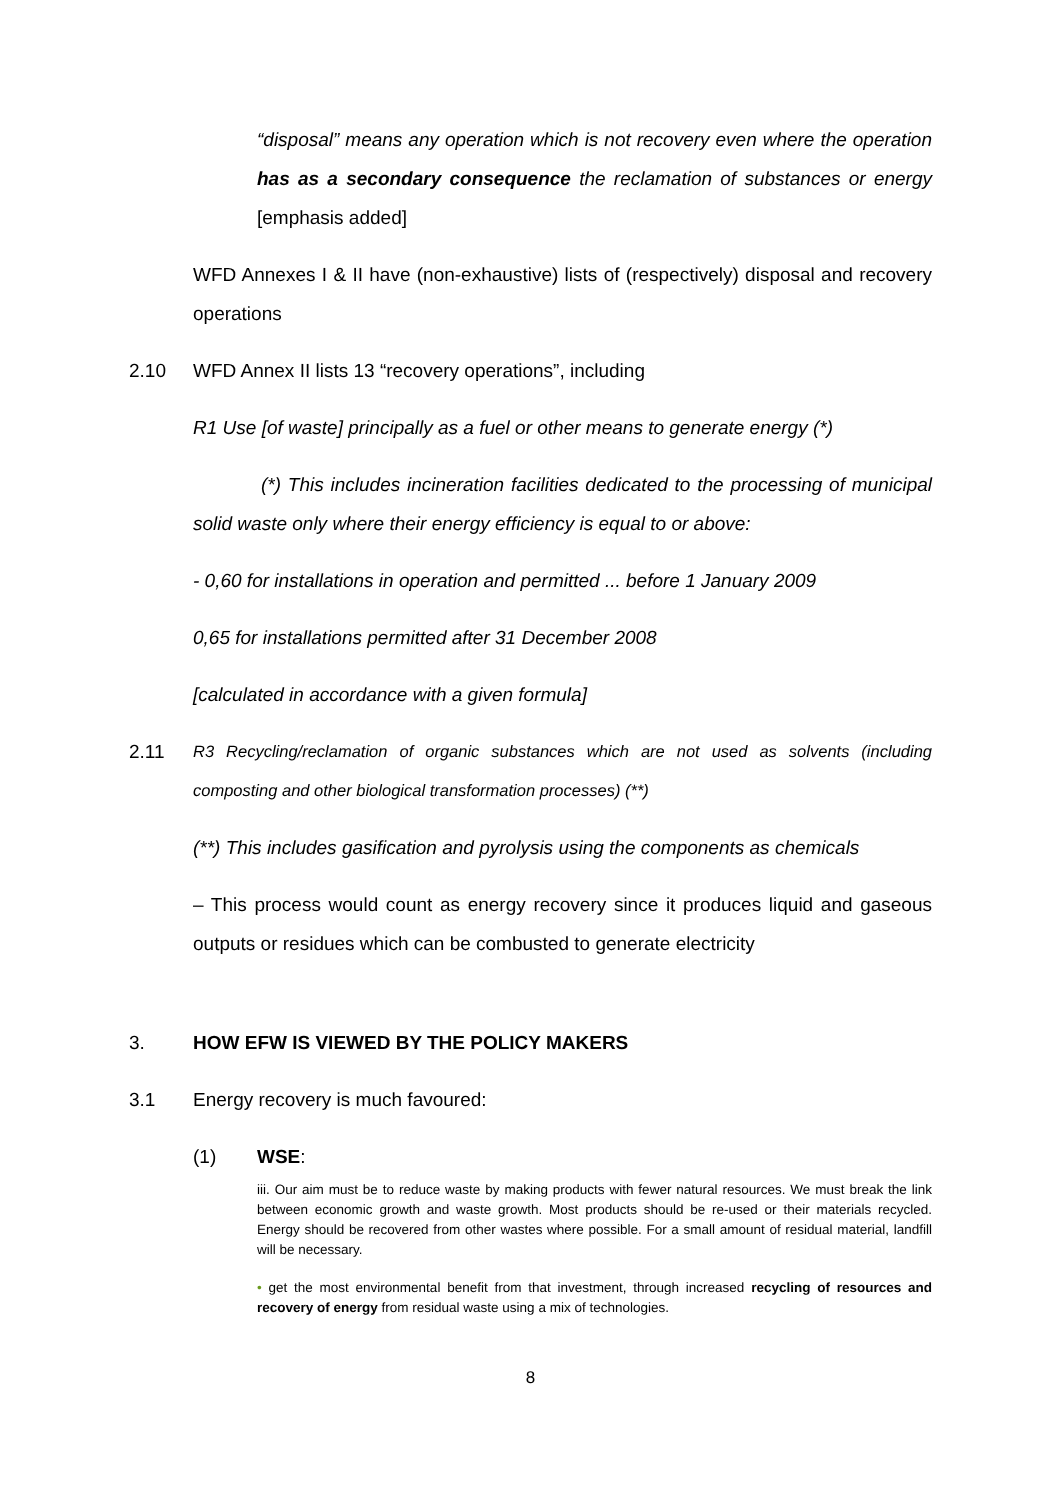“disposal” means any operation which is not recovery even where the operation has as a secondary consequence the reclamation of substances or energy [emphasis added]
WFD Annexes I & II have (non-exhaustive) lists of (respectively) disposal and recovery operations
2.10 WFD Annex II lists 13 “recovery operations”, including
R1 Use [of waste] principally as a fuel or other means to generate energy (*)
(*) This includes incineration facilities dedicated to the processing of municipal solid waste only where their energy efficiency is equal to or above:
- 0,60 for installations in operation and permitted ... before 1 January 2009
0,65 for installations permitted after 31 December 2008
[calculated in accordance with a given formula]
2.11 R3 Recycling/reclamation of organic substances which are not used as solvents (including composting and other biological transformation processes) (**)
(**) This includes gasification and pyrolysis using the components as chemicals
– This process would count as energy recovery since it produces liquid and gaseous outputs or residues which can be combusted to generate electricity
3. HOW EFW IS VIEWED BY THE POLICY MAKERS
3.1 Energy recovery is much favoured:
(1) WSE:
iii. Our aim must be to reduce waste by making products with fewer natural resources. We must break the link between economic growth and waste growth. Most products should be re-used or their materials recycled. Energy should be recovered from other wastes where possible. For a small amount of residual material, landfill will be necessary.
• get the most environmental benefit from that investment, through increased recycling of resources and recovery of energy from residual waste using a mix of technologies.
8